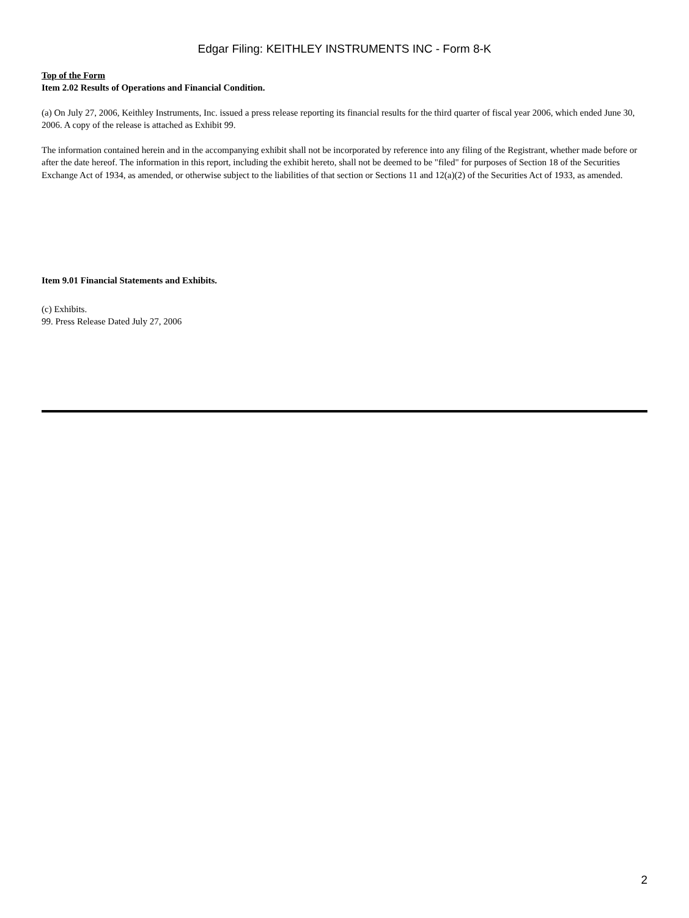Edgar Filing: KEITHLEY INSTRUMENTS INC - Form 8-K
Top of the Form
Item 2.02 Results of Operations and Financial Condition.
(a) On July 27, 2006, Keithley Instruments, Inc. issued a press release reporting its financial results for the third quarter of fiscal year 2006, which ended June 30, 2006. A copy of the release is attached as Exhibit 99.
The information contained herein and in the accompanying exhibit shall not be incorporated by reference into any filing of the Registrant, whether made before or after the date hereof. The information in this report, including the exhibit hereto, shall not be deemed to be "filed" for purposes of Section 18 of the Securities Exchange Act of 1934, as amended, or otherwise subject to the liabilities of that section or Sections 11 and 12(a)(2) of the Securities Act of 1933, as amended.
Item 9.01 Financial Statements and Exhibits.
(c) Exhibits.
99. Press Release Dated July 27, 2006
2